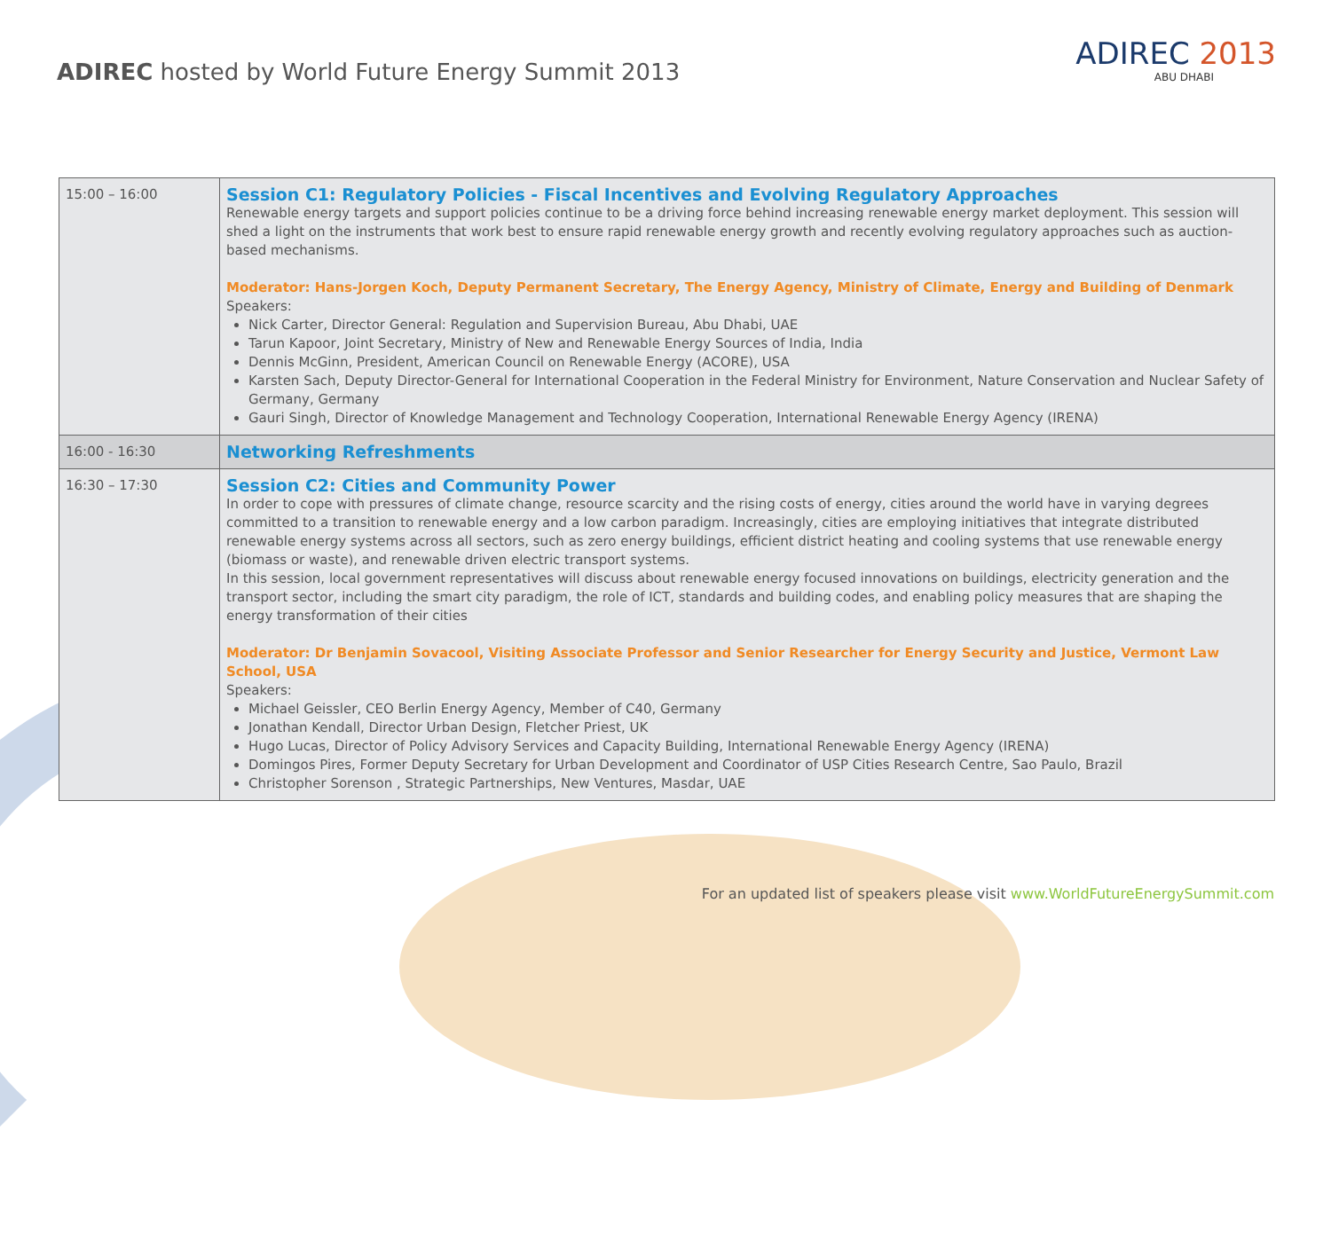ADIREC hosted by World Future Energy Summit 2013
ADIREC 2013
ABU DHABI
| 15:00 – 16:00 | Session C1: Regulatory Policies - Fiscal Incentives and Evolving Regulatory Approaches Renewable energy targets and support policies continue to be a driving force behind increasing renewable energy market deployment. This session will shed a light on the instruments that work best to ensure rapid renewable energy growth and recently evolving regulatory approaches such as auction-based mechanisms. Moderator: Hans-Jorgen Koch, Deputy Permanent Secretary, The Energy Agency, Ministry of Climate, Energy and Building of Denmark Speakers: Nick Carter, Director General: Regulation and Supervision Bureau, Abu Dhabi, UAE Tarun Kapoor, Joint Secretary, Ministry of New and Renewable Energy Sources of India, India Dennis McGinn, President, American Council on Renewable Energy (ACORE), USA Karsten Sach, Deputy Director-General for International Cooperation in the Federal Ministry for Environment, Nature Conservation and Nuclear Safety of Germany, Germany Gauri Singh, Director of Knowledge Management and Technology Cooperation, International Renewable Energy Agency (IRENA) |
| 16:00 - 16:30 | Networking Refreshments |
| 16:30 – 17:30 | Session C2: Cities and Community Power In order to cope with pressures of climate change, resource scarcity and the rising costs of energy, cities around the world have in varying degrees committed to a transition to renewable energy and a low carbon paradigm. Increasingly, cities are employing initiatives that integrate distributed renewable energy systems across all sectors, such as zero energy buildings, efficient district heating and cooling systems that use renewable energy (biomass or waste), and renewable driven electric transport systems. In this session, local government representatives will discuss about renewable energy focused innovations on buildings, electricity generation and the transport sector, including the smart city paradigm, the role of ICT, standards and building codes, and enabling policy measures that are shaping the energy transformation of their cities Moderator: Dr Benjamin Sovacool, Visiting Associate Professor and Senior Researcher for Energy Security and Justice, Vermont Law School, USA Speakers: Michael Geissler, CEO Berlin Energy Agency, Member of C40, Germany Jonathan Kendall, Director Urban Design, Fletcher Priest, UK Hugo Lucas, Director of Policy Advisory Services and Capacity Building, International Renewable Energy Agency (IRENA) Domingos Pires, Former Deputy Secretary for Urban Development and Coordinator of USP Cities Research Centre, Sao Paulo, Brazil Christopher Sorenson , Strategic Partnerships, New Ventures, Masdar, UAE |
For an updated list of speakers please visit www.WorldFutureEnergySummit.com